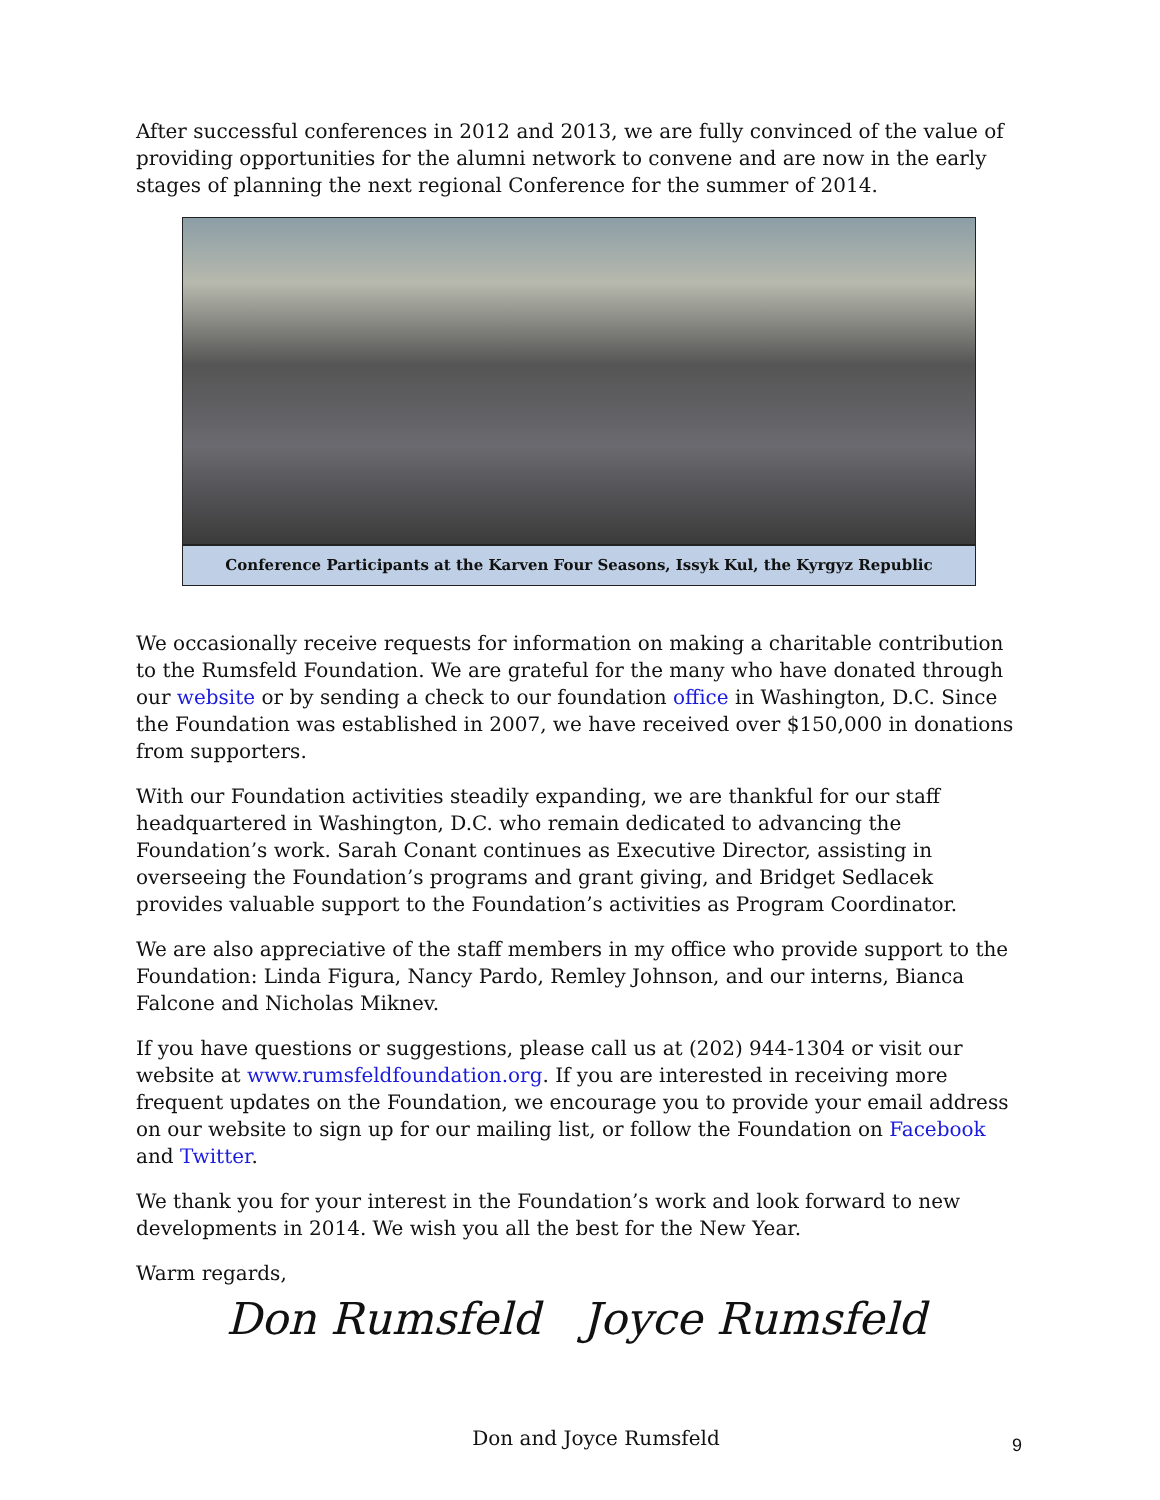After successful conferences in 2012 and 2013, we are fully convinced of the value of providing opportunities for the alumni network to convene and are now in the early stages of planning the next regional Conference for the summer of 2014.
Conference Participants at the Karven Four Seasons, Issyk Kul, the Kyrgyz Republic
We occasionally receive requests for information on making a charitable contribution to the Rumsfeld Foundation. We are grateful for the many who have donated through our website or by sending a check to our foundation office in Washington, D.C. Since the Foundation was established in 2007, we have received over $150,000 in donations from supporters.
With our Foundation activities steadily expanding, we are thankful for our staff headquartered in Washington, D.C. who remain dedicated to advancing the Foundation’s work. Sarah Conant continues as Executive Director, assisting in overseeing the Foundation’s programs and grant giving, and Bridget Sedlacek provides valuable support to the Foundation’s activities as Program Coordinator.
We are also appreciative of the staff members in my office who provide support to the Foundation: Linda Figura, Nancy Pardo, Remley Johnson, and our interns, Bianca Falcone and Nicholas Miknev.
If you have questions or suggestions, please call us at (202) 944-1304 or visit our website at www.rumsfeldfoundation.org. If you are interested in receiving more frequent updates on the Foundation, we encourage you to provide your email address on our website to sign up for our mailing list, or follow the Foundation on Facebook and Twitter.
We thank you for your interest in the Foundation’s work and look forward to new developments in 2014. We wish you all the best for the New Year.
Warm regards,
Don Rumsfeld Joyce Rumsfeld
Don and Joyce Rumsfeld
9